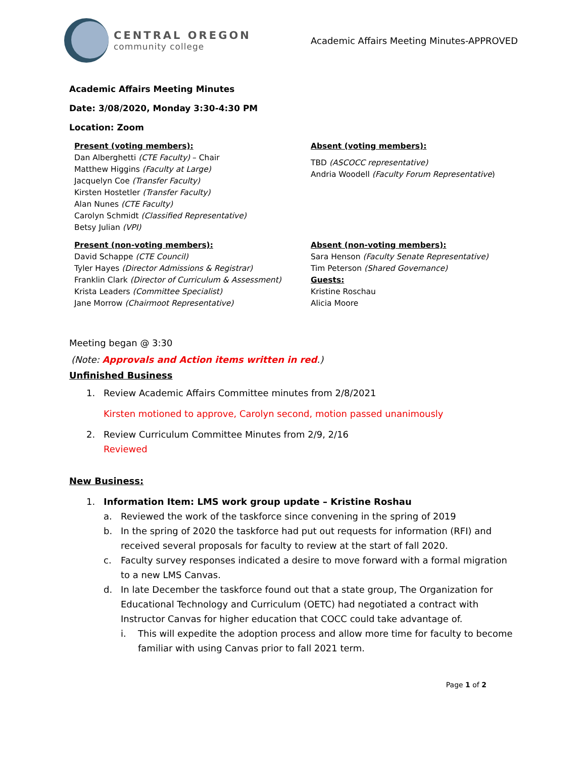CENTRAL OREGON
community college
Academic Affairs Meeting Minutes-APPROVED
Academic Affairs Meeting Minutes
Date: 3/08/2020, Monday 3:30-4:30 PM
Location: Zoom
Present (voting members):
Dan Alberghetti (CTE Faculty) – Chair
Matthew Higgins (Faculty at Large)
Jacquelyn Coe (Transfer Faculty)
Kirsten Hostetler (Transfer Faculty)
Alan Nunes (CTE Faculty)
Carolyn Schmidt (Classified Representative)
Betsy Julian (VPI)
Absent (voting members):
TBD (ASCOCC representative)
Andria Woodell (Faculty Forum Representative)
Present (non-voting members):
David Schappe (CTE Council)
Tyler Hayes (Director Admissions & Registrar)
Franklin Clark (Director of Curriculum & Assessment)
Krista Leaders (Committee Specialist)
Jane Morrow (Chairmoot Representative)
Absent (non-voting members):
Sara Henson (Faculty Senate Representative)
Tim Peterson (Shared Governance)
Guests:
Kristine Roschau
Alicia Moore
Meeting began @ 3:30
(Note: Approvals and Action items written in red.)
Unfinished Business
1. Review Academic Affairs Committee minutes from 2/8/2021
Kirsten motioned to approve, Carolyn second, motion passed unanimously
2. Review Curriculum Committee Minutes from 2/9, 2/16
Reviewed
New Business:
1. Information Item: LMS work group update – Kristine Roshau
a. Reviewed the work of the taskforce since convening in the spring of 2019
b. In the spring of 2020 the taskforce had put out requests for information (RFI) and received several proposals for faculty to review at the start of fall 2020.
c. Faculty survey responses indicated a desire to move forward with a formal migration to a new LMS Canvas.
d. In late December the taskforce found out that a state group, The Organization for Educational Technology and Curriculum (OETC) had negotiated a contract with Instructor Canvas for higher education that COCC could take advantage of.
i. This will expedite the adoption process and allow more time for faculty to become familiar with using Canvas prior to fall 2021 term.
Page 1 of 2